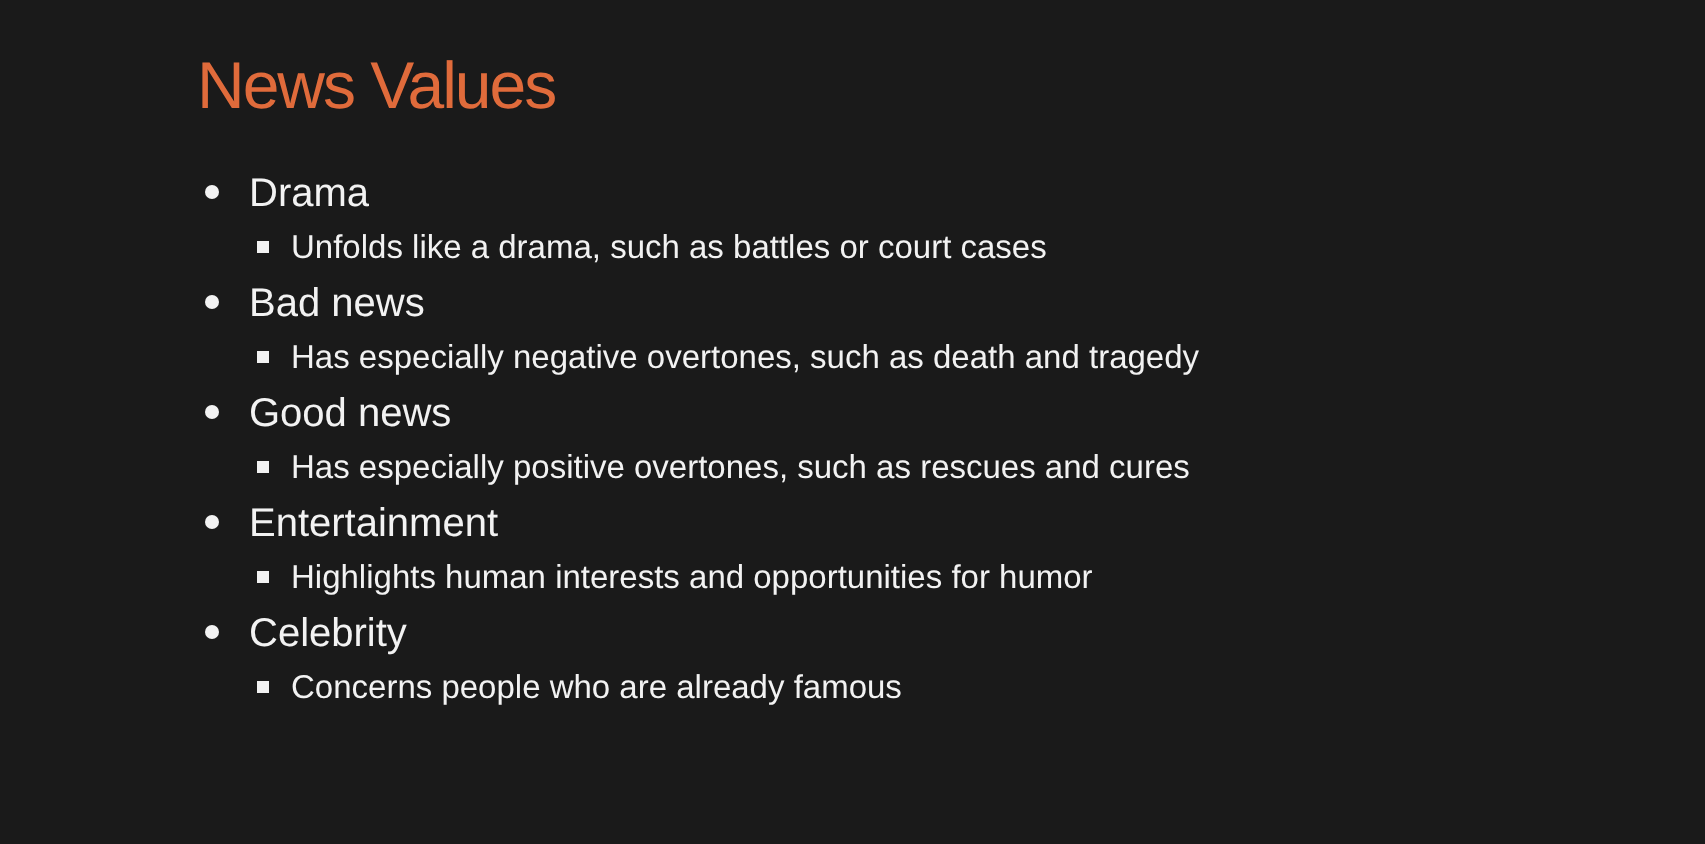News Values
Drama
Unfolds like a drama, such as battles or court cases
Bad news
Has especially negative overtones, such as death and tragedy
Good news
Has especially positive overtones, such as rescues and cures
Entertainment
Highlights human interests and opportunities for humor
Celebrity
Concerns people who are already famous